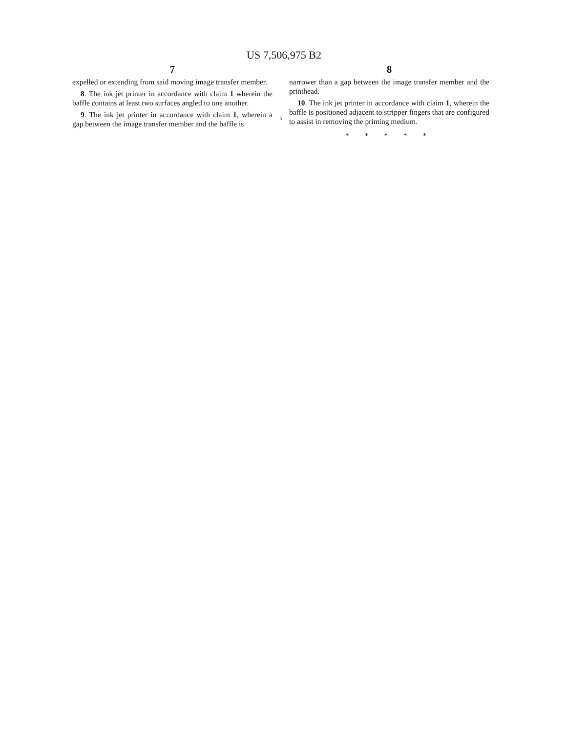US 7,506,975 B2
7
expelled or extending from said moving image transfer member.
8. The ink jet printer in accordance with claim 1 wherein the baffle contains at least two surfaces angled to one another.
9. The ink jet printer in accordance with claim 1, wherein a gap between the image transfer member and the baffle is
5
8
narrower than a gap between the image transfer member and the printhead.
10. The ink jet printer in accordance with claim 1, wherein the baffle is positioned adjacent to stripper fingers that are configured to assist in removing the printing medium.
* * * * *